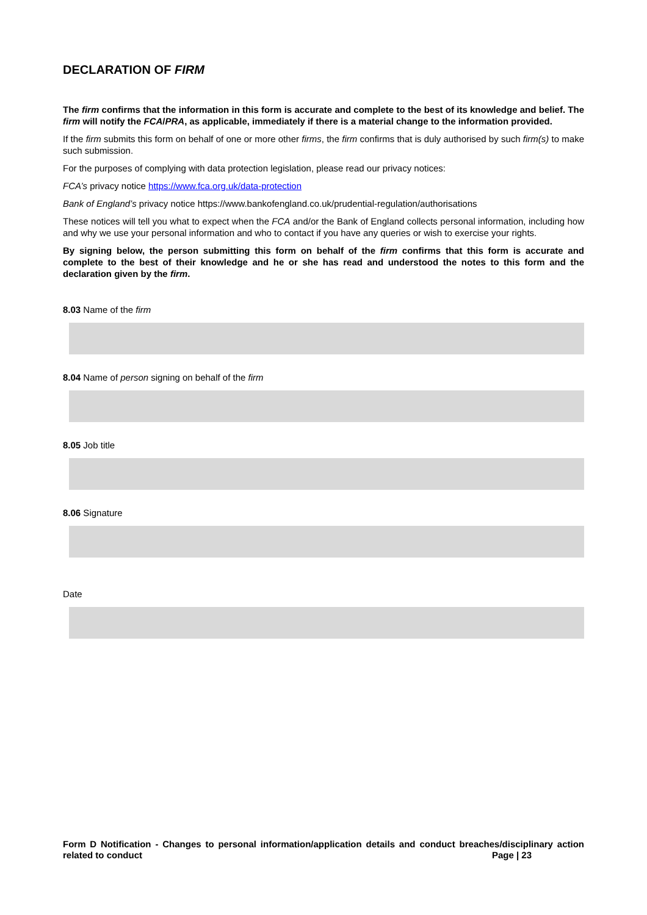DECLARATION OF FIRM
The firm confirms that the information in this form is accurate and complete to the best of its knowledge and belief. The firm will notify the FCA/PRA, as applicable, immediately if there is a material change to the information provided.
If the firm submits this form on behalf of one or more other firms, the firm confirms that is duly authorised by such firm(s) to make such submission.
For the purposes of complying with data protection legislation, please read our privacy notices:
FCA’s privacy notice https://www.fca.org.uk/data-protection
Bank of England’s privacy notice https://www.bankofengland.co.uk/prudential-regulation/authorisations
These notices will tell you what to expect when the FCA and/or the Bank of England collects personal information, including how and why we use your personal information and who to contact if you have any queries or wish to exercise your rights.
By signing below, the person submitting this form on behalf of the firm confirms that this form is accurate and complete to the best of their knowledge and he or she has read and understood the notes to this form and the declaration given by the firm.
8.03 Name of the firm
8.04 Name of person signing on behalf of the firm
8.05 Job title
8.06 Signature
Date
Form D Notification - Changes to personal information/application details and conduct breaches/disciplinary action related to conduct Page | 23